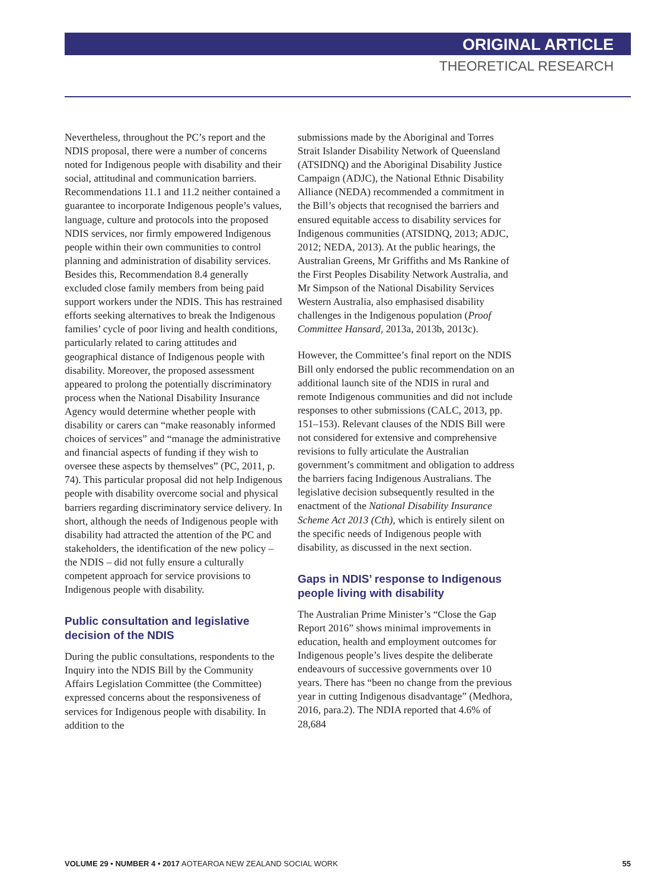ORIGINAL ARTICLE
THEORETICAL RESEARCH
Nevertheless, throughout the PC’s report and the NDIS proposal, there were a number of concerns noted for Indigenous people with disability and their social, attitudinal and communication barriers. Recommendations 11.1 and 11.2 neither contained a guarantee to incorporate Indigenous people’s values, language, culture and protocols into the proposed NDIS services, nor firmly empowered Indigenous people within their own communities to control planning and administration of disability services. Besides this, Recommendation 8.4 generally excluded close family members from being paid support workers under the NDIS. This has restrained efforts seeking alternatives to break the Indigenous families’ cycle of poor living and health conditions, particularly related to caring attitudes and geographical distance of Indigenous people with disability. Moreover, the proposed assessment appeared to prolong the potentially discriminatory process when the National Disability Insurance Agency would determine whether people with disability or carers can “make reasonably informed choices of services” and “manage the administrative and financial aspects of funding if they wish to oversee these aspects by themselves” (PC, 2011, p. 74). This particular proposal did not help Indigenous people with disability overcome social and physical barriers regarding discriminatory service delivery. In short, although the needs of Indigenous people with disability had attracted the attention of the PC and stakeholders, the identification of the new policy – the NDIS – did not fully ensure a culturally competent approach for service provisions to Indigenous people with disability.
Public consultation and legislative decision of the NDIS
During the public consultations, respondents to the Inquiry into the NDIS Bill by the Community Affairs Legislation Committee (the Committee) expressed concerns about the responsiveness of services for Indigenous people with disability. In addition to the
submissions made by the Aboriginal and Torres Strait Islander Disability Network of Queensland (ATSIDNQ) and the Aboriginal Disability Justice Campaign (ADJC), the National Ethnic Disability Alliance (NEDA) recommended a commitment in the Bill’s objects that recognised the barriers and ensured equitable access to disability services for Indigenous communities (ATSIDNQ, 2013; ADJC, 2012; NEDA, 2013). At the public hearings, the Australian Greens, Mr Griffiths and Ms Rankine of the First Peoples Disability Network Australia, and Mr Simpson of the National Disability Services Western Australia, also emphasised disability challenges in the Indigenous population (Proof Committee Hansard, 2013a, 2013b, 2013c).
However, the Committee’s final report on the NDIS Bill only endorsed the public recommendation on an additional launch site of the NDIS in rural and remote Indigenous communities and did not include responses to other submissions (CALC, 2013, pp. 151–153). Relevant clauses of the NDIS Bill were not considered for extensive and comprehensive revisions to fully articulate the Australian government’s commitment and obligation to address the barriers facing Indigenous Australians. The legislative decision subsequently resulted in the enactment of the National Disability Insurance Scheme Act 2013 (Cth), which is entirely silent on the specific needs of Indigenous people with disability, as discussed in the next section.
Gaps in NDIS’ response to Indigenous people living with disability
The Australian Prime Minister’s “Close the Gap Report 2016” shows minimal improvements in education, health and employment outcomes for Indigenous people’s lives despite the deliberate endeavours of successive governments over 10 years. There has “been no change from the previous year in cutting Indigenous disadvantage” (Medhora, 2016, para.2). The NDIA reported that 4.6% of 28,684
VOLUME 29 • NUMBER 4 • 2017 AOTEAROA NEW ZEALAND SOCIAL WORK 55